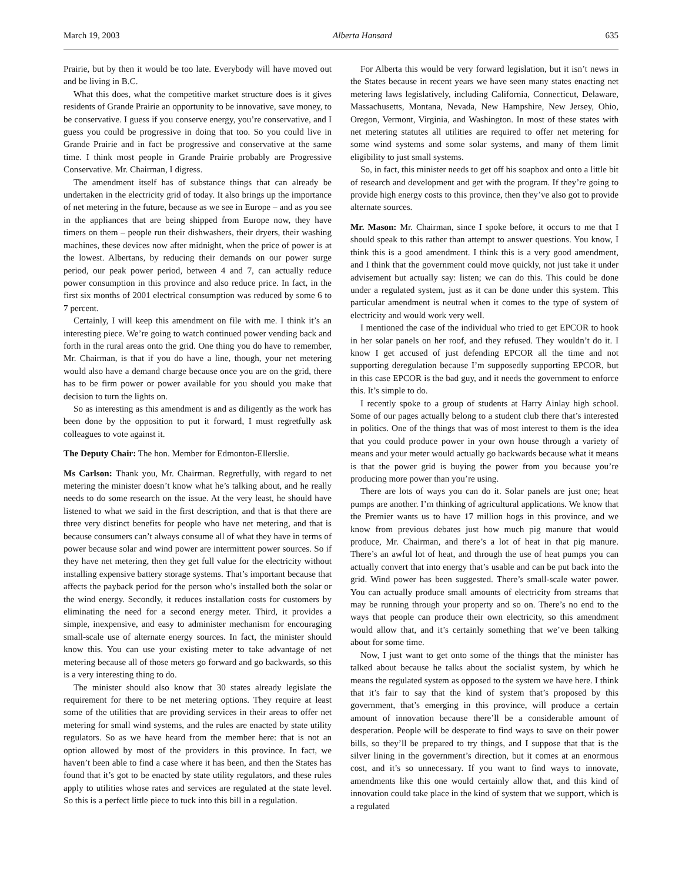March 19, 2003 Alberta Hansard 635
Prairie, but by then it would be too late. Everybody will have moved out and be living in B.C.
What this does, what the competitive market structure does is it gives residents of Grande Prairie an opportunity to be innovative, save money, to be conservative. I guess if you conserve energy, you’re conservative, and I guess you could be progressive in doing that too. So you could live in Grande Prairie and in fact be progressive and conservative at the same time. I think most people in Grande Prairie probably are Progressive Conservative. Mr. Chairman, I digress.
The amendment itself has of substance things that can already be undertaken in the electricity grid of today. It also brings up the importance of net metering in the future, because as we see in Europe – and as you see in the appliances that are being shipped from Europe now, they have timers on them – people run their dishwashers, their dryers, their washing machines, these devices now after midnight, when the price of power is at the lowest. Albertans, by reducing their demands on our power surge period, our peak power period, between 4 and 7, can actually reduce power consumption in this province and also reduce price. In fact, in the first six months of 2001 electrical consumption was reduced by some 6 to 7 percent.
Certainly, I will keep this amendment on file with me. I think it’s an interesting piece. We’re going to watch continued power vending back and forth in the rural areas onto the grid. One thing you do have to remember, Mr. Chairman, is that if you do have a line, though, your net metering would also have a demand charge because once you are on the grid, there has to be firm power or power available for you should you make that decision to turn the lights on.
So as interesting as this amendment is and as diligently as the work has been done by the opposition to put it forward, I must regretfully ask colleagues to vote against it.
The Deputy Chair: The hon. Member for Edmonton-Ellerslie.
Ms Carlson: Thank you, Mr. Chairman. Regretfully, with regard to net metering the minister doesn’t know what he’s talking about, and he really needs to do some research on the issue. At the very least, he should have listened to what we said in the first description, and that is that there are three very distinct benefits for people who have net metering, and that is because consumers can’t always consume all of what they have in terms of power because solar and wind power are intermittent power sources. So if they have net metering, then they get full value for the electricity without installing expensive battery storage systems. That’s important because that affects the payback period for the person who’s installed both the solar or the wind energy. Secondly, it reduces installation costs for customers by eliminating the need for a second energy meter. Third, it provides a simple, inexpensive, and easy to administer mechanism for encouraging small-scale use of alternate energy sources. In fact, the minister should know this. You can use your existing meter to take advantage of net metering because all of those meters go forward and go backwards, so this is a very interesting thing to do.
The minister should also know that 30 states already legislate the requirement for there to be net metering options. They require at least some of the utilities that are providing services in their areas to offer net metering for small wind systems, and the rules are enacted by state utility regulators. So as we have heard from the member here: that is not an option allowed by most of the providers in this province. In fact, we haven’t been able to find a case where it has been, and then the States has found that it’s got to be enacted by state utility regulators, and these rules apply to utilities whose rates and services are regulated at the state level. So this is a perfect little piece to tuck into this bill in a regulation.
For Alberta this would be very forward legislation, but it isn’t news in the States because in recent years we have seen many states enacting net metering laws legislatively, including California, Connecticut, Delaware, Massachusetts, Montana, Nevada, New Hampshire, New Jersey, Ohio, Oregon, Vermont, Virginia, and Washington. In most of these states with net metering statutes all utilities are required to offer net metering for some wind systems and some solar systems, and many of them limit eligibility to just small systems.
So, in fact, this minister needs to get off his soapbox and onto a little bit of research and development and get with the program. If they’re going to provide high energy costs to this province, then they’ve also got to provide alternate sources.
Mr. Mason: Mr. Chairman, since I spoke before, it occurs to me that I should speak to this rather than attempt to answer questions. You know, I think this is a good amendment. I think this is a very good amendment, and I think that the government could move quickly, not just take it under advisement but actually say: listen; we can do this. This could be done under a regulated system, just as it can be done under this system. This particular amendment is neutral when it comes to the type of system of electricity and would work very well.
I mentioned the case of the individual who tried to get EPCOR to hook in her solar panels on her roof, and they refused. They wouldn’t do it. I know I get accused of just defending EPCOR all the time and not supporting deregulation because I’m supposedly supporting EPCOR, but in this case EPCOR is the bad guy, and it needs the government to enforce this. It’s simple to do.
I recently spoke to a group of students at Harry Ainlay high school. Some of our pages actually belong to a student club there that’s interested in politics. One of the things that was of most interest to them is the idea that you could produce power in your own house through a variety of means and your meter would actually go backwards because what it means is that the power grid is buying the power from you because you’re producing more power than you’re using.
There are lots of ways you can do it. Solar panels are just one; heat pumps are another. I’m thinking of agricultural applications. We know that the Premier wants us to have 17 million hogs in this province, and we know from previous debates just how much pig manure that would produce, Mr. Chairman, and there’s a lot of heat in that pig manure. There’s an awful lot of heat, and through the use of heat pumps you can actually convert that into energy that’s usable and can be put back into the grid. Wind power has been suggested. There’s small-scale water power. You can actually produce small amounts of electricity from streams that may be running through your property and so on. There’s no end to the ways that people can produce their own electricity, so this amendment would allow that, and it’s certainly something that we’ve been talking about for some time.
Now, I just want to get onto some of the things that the minister has talked about because he talks about the socialist system, by which he means the regulated system as opposed to the system we have here. I think that it’s fair to say that the kind of system that’s proposed by this government, that’s emerging in this province, will produce a certain amount of innovation because there’ll be a considerable amount of desperation. People will be desperate to find ways to save on their power bills, so they’ll be prepared to try things, and I suppose that that is the silver lining in the government’s direction, but it comes at an enormous cost, and it’s so unnecessary. If you want to find ways to innovate, amendments like this one would certainly allow that, and this kind of innovation could take place in the kind of system that we support, which is a regulated